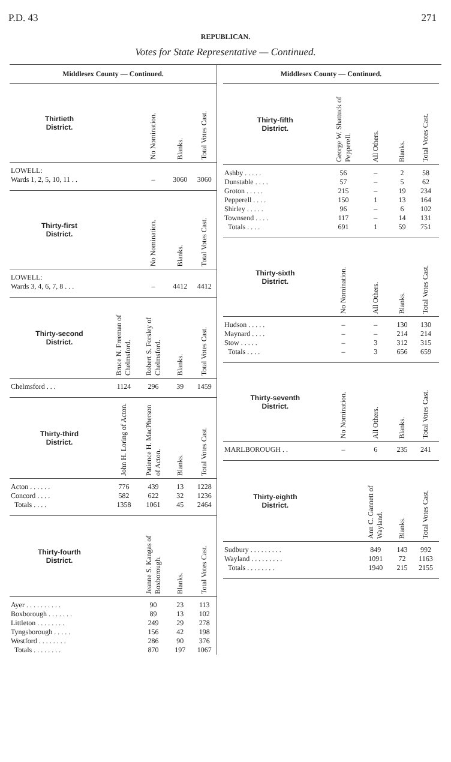P.D. 43 271
REPUBLICAN.
Votes for State Representative — Continued.
Middlesex County — Continued.
| Thirtieth District. | | No Nomination. | Blanks. | Total Votes Cast. |
| --- | --- | --- | --- | --- |
| LOWELL: Wards 1, 2, 5, 10, 11 . . | | – | 3060 | 3060 |
| Thirty-first District. | | No Nomination. | Blanks. | Total Votes Cast. |
| LOWELL: Wards 3, 4, 6, 7, 8 . . . | | – | 4412 | 4412 |
| Thirty-second District. | Bruce N. Freeman of Chelmsford. | Robert S. Forsley of Chelmsford. | Blanks. | Total Votes Cast. |
| Chelmsford . . . | 1124 | 296 | 39 | 1459 |
| Thirty-third District. | John H. Loring of Acton. | Patience H. MacPherson of Acton. | Blanks. | Total Votes Cast. |
| Acton . . . . . . | 776 | 439 | 13 | 1228 |
| Concord . . . . | 582 | 622 | 32 | 1236 |
| Totals . . . . | 1358 | 1061 | 45 | 2464 |
| Thirty-fourth District. | | Jeanne S. Kangas of Boxborough. | Blanks. | Total Votes Cast. |
| Ayer . . . . . . . . . . | | 90 | 23 | 113 |
| Boxborough . . . . . . . | | 89 | 13 | 102 |
| Littleton . . . . . . . . | | 249 | 29 | 278 |
| Tyngsborough . . . . . | | 156 | 42 | 198 |
| Westford . . . . . . . . | | 286 | 90 | 376 |
| Totals . . . . . . . . | | 870 | 197 | 1067 |
Middlesex County — Continued.
| Thirty-fifth District. | George W. Shattuck of Pepperell. | All Others. | Blanks. | Total Votes Cast. |
| --- | --- | --- | --- | --- |
| Ashby . . . . . | 56 | – | 2 | 58 |
| Dunstable . . . . | 57 | – | 5 | 62 |
| Groton . . . . . | 215 | – | 19 | 234 |
| Pepperell . . . . | 150 | 1 | 13 | 164 |
| Shirley . . . . . | 96 | – | 6 | 102 |
| Townsend . . . . | 117 | – | 14 | 131 |
| Totals . . . . | 691 | 1 | 59 | 751 |
| Thirty-sixth District. | No Nomination. | All Others. | Blanks. | Total Votes Cast. |
| Hudson . . . . . | – | – | 130 | 130 |
| Maynard . . . . | – | – | 214 | 214 |
| Stow . . . . . | – | 3 | 312 | 315 |
| Totals . . . . | – | 3 | 656 | 659 |
| Thirty-seventh District. | No Nomination. | All Others. | Blanks. | Total Votes Cast. |
| MARLBOROUGH . . | – | 6 | 235 | 241 |
| Thirty-eighth District. | | Ann C. Gannett of Wayland. | Blanks. | Total Votes Cast. |
| Sudbury . . . . . . . . . | | 849 | 143 | 992 |
| Wayland . . . . . . . . . | | 1091 | 72 | 1163 |
| Totals . . . . . . . . | | 1940 | 215 | 2155 |